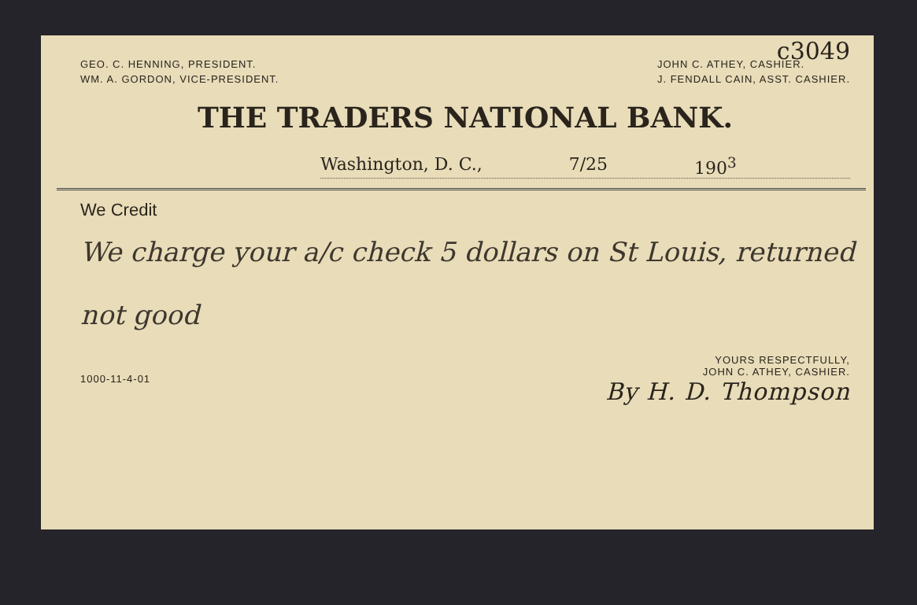c3049
GEO. C. HENNING, PRESIDENT.
WM. A. GORDON, VICE-PRESIDENT.
JOHN C. ATHEY, CASHIER.
J. FENDALL CAIN, ASST. CASHIER.
THE TRADERS NATIONAL BANK.
Washington, D. C., 7/25 190<sup>3</sup>
We Credit
We charge your a/c check 5 dollars on St Louis, returned not good
1000-11-4-01
YOURS RESPECTFULLY,
JOHN C. ATHEY, CASHIER.
By H. D. Thompson